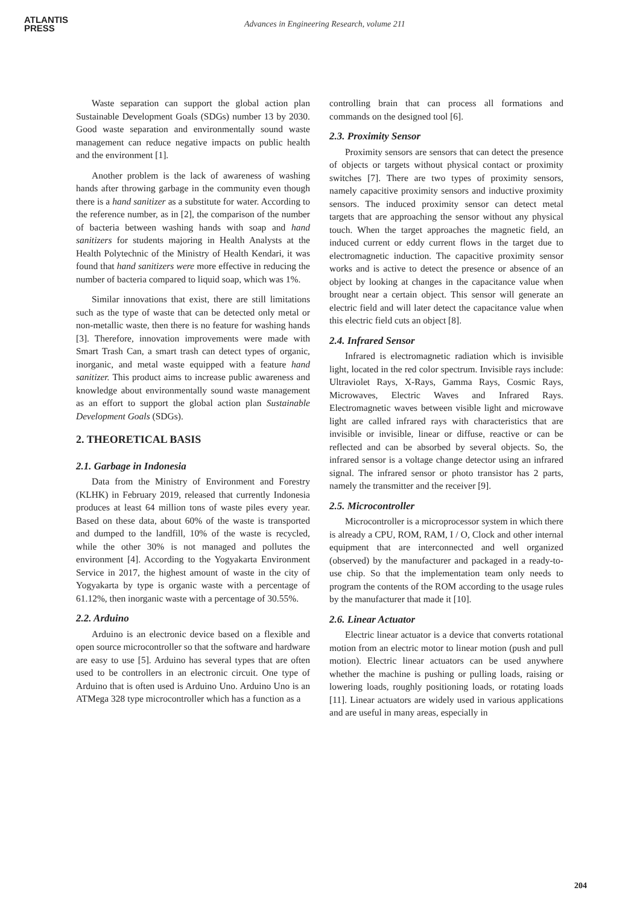ATLANTIS
PRESS
Advances in Engineering Research, volume 211
Waste separation can support the global action plan Sustainable Development Goals (SDGs) number 13 by 2030. Good waste separation and environmentally sound waste management can reduce negative impacts on public health and the environment [1].
Another problem is the lack of awareness of washing hands after throwing garbage in the community even though there is a hand sanitizer as a substitute for water. According to the reference number, as in [2], the comparison of the number of bacteria between washing hands with soap and hand sanitizers for students majoring in Health Analysts at the Health Polytechnic of the Ministry of Health Kendari, it was found that hand sanitizers were more effective in reducing the number of bacteria compared to liquid soap, which was 1%.
Similar innovations that exist, there are still limitations such as the type of waste that can be detected only metal or non-metallic waste, then there is no feature for washing hands [3]. Therefore, innovation improvements were made with Smart Trash Can, a smart trash can detect types of organic, inorganic, and metal waste equipped with a feature hand sanitizer. This product aims to increase public awareness and knowledge about environmentally sound waste management as an effort to support the global action plan Sustainable Development Goals (SDGs).
2. THEORETICAL BASIS
2.1. Garbage in Indonesia
Data from the Ministry of Environment and Forestry (KLHK) in February 2019, released that currently Indonesia produces at least 64 million tons of waste piles every year. Based on these data, about 60% of the waste is transported and dumped to the landfill, 10% of the waste is recycled, while the other 30% is not managed and pollutes the environment [4]. According to the Yogyakarta Environment Service in 2017, the highest amount of waste in the city of Yogyakarta by type is organic waste with a percentage of 61.12%, then inorganic waste with a percentage of 30.55%.
2.2. Arduino
Arduino is an electronic device based on a flexible and open source microcontroller so that the software and hardware are easy to use [5]. Arduino has several types that are often used to be controllers in an electronic circuit. One type of Arduino that is often used is Arduino Uno. Arduino Uno is an ATMega 328 type microcontroller which has a function as a
controlling brain that can process all formations and commands on the designed tool [6].
2.3. Proximity Sensor
Proximity sensors are sensors that can detect the presence of objects or targets without physical contact or proximity switches [7]. There are two types of proximity sensors, namely capacitive proximity sensors and inductive proximity sensors. The induced proximity sensor can detect metal targets that are approaching the sensor without any physical touch. When the target approaches the magnetic field, an induced current or eddy current flows in the target due to electromagnetic induction. The capacitive proximity sensor works and is active to detect the presence or absence of an object by looking at changes in the capacitance value when brought near a certain object. This sensor will generate an electric field and will later detect the capacitance value when this electric field cuts an object [8].
2.4. Infrared Sensor
Infrared is electromagnetic radiation which is invisible light, located in the red color spectrum. Invisible rays include: Ultraviolet Rays, X-Rays, Gamma Rays, Cosmic Rays, Microwaves, Electric Waves and Infrared Rays. Electromagnetic waves between visible light and microwave light are called infrared rays with characteristics that are invisible or invisible, linear or diffuse, reactive or can be reflected and can be absorbed by several objects. So, the infrared sensor is a voltage change detector using an infrared signal. The infrared sensor or photo transistor has 2 parts, namely the transmitter and the receiver [9].
2.5. Microcontroller
Microcontroller is a microprocessor system in which there is already a CPU, ROM, RAM, I / O, Clock and other internal equipment that are interconnected and well organized (observed) by the manufacturer and packaged in a ready-to-use chip. So that the implementation team only needs to program the contents of the ROM according to the usage rules by the manufacturer that made it [10].
2.6. Linear Actuator
Electric linear actuator is a device that converts rotational motion from an electric motor to linear motion (push and pull motion). Electric linear actuators can be used anywhere whether the machine is pushing or pulling loads, raising or lowering loads, roughly positioning loads, or rotating loads [11]. Linear actuators are widely used in various applications and are useful in many areas, especially in
204